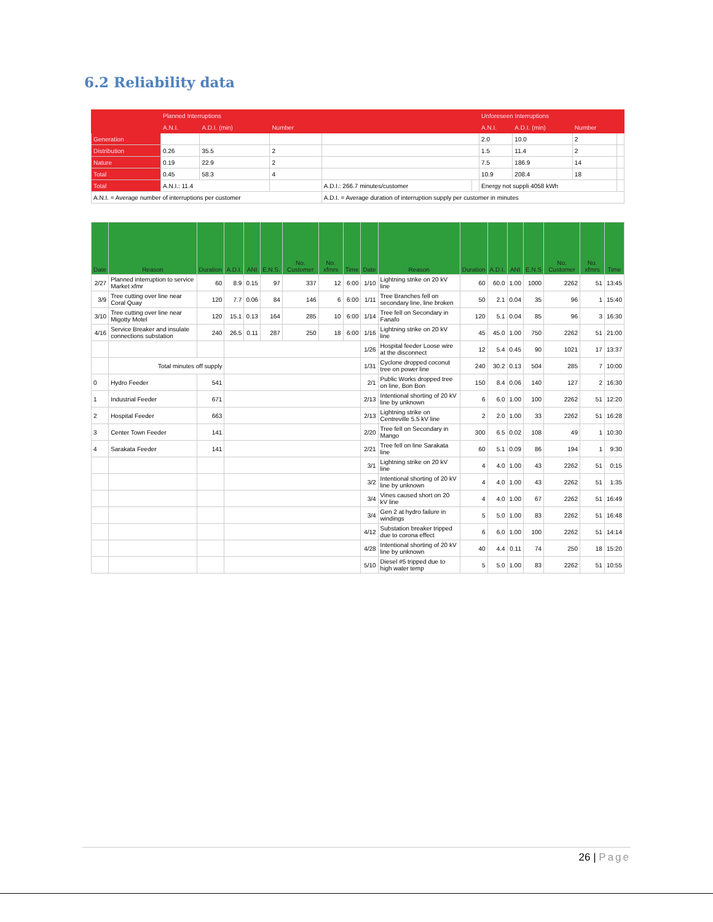6.2 Reliability data
| | Planned Interruptions | | | | | Unforeseen Interruptions | | | |
| | A.N.I. | A.D.I. (min) | Number | | | A.N.I. | A.D.I. (min) | Number | |
| Generation | | | | | | 2.0 | 10.0 | 2 | |
| Distribution | 0.26 | 35.5 | 2 | | | 1.5 | 11.4 | 2 | |
| Nature | 0.19 | 22.9 | 2 | | | 7.5 | 186.9 | 14 | |
| Total | 0.45 | 58.3 | 4 | | | 10.9 | 208.4 | 18 | |
| Total | A.N.I.: 11.4 | | | A.D.I.: 266.7 minutes/customer | | Energy not suppli 4058 kWh | | | |
| A.N.I. = Average number of interruptions per customer | | | | A.D.I. = Average duration of interruption supply per customer in minutes | | | | | |
| Date | Reason | Duration | A.D.I. | ANI | E.N.S. | No. Customer | No. xfmrs | Time | Date | Reason | Duration | A.D.I. | ANI | E.N.S | No. Customer | No. xfmrs | Time |
| --- | --- | --- | --- | --- | --- | --- | --- | --- | --- | --- | --- | --- | --- | --- | --- | --- | --- |
| 2/27 | Planned interruption to service Market xfmr | 60 | 8.9 | 0.15 | 97 | 337 | 12 | 6:00 | 1/10 | Lightning strike on 20 kV line | 60 | 60.0 | 1.00 | 1000 | 2262 | 51 | 13:45 |
| 3/9 | Tree cutting over line near Coral Quay | 120 | 7.7 | 0.06 | 84 | 146 | 6 | 6:00 | 1/11 | Tree Branches fell on secondary line, line broken | 50 | 2.1 | 0.04 | 35 | 96 | 1 | 15:40 |
| 3/10 | Tree cutting over line near Migotty Motel | 120 | 15.1 | 0.13 | 164 | 285 | 10 | 6:00 | 1/14 | Tree fell on Secondary in Fanafo | 120 | 5.1 | 0.04 | 85 | 96 | 3 | 16:30 |
| 4/16 | Service Breaker and insulate connections substation | 240 | 26.5 | 0.11 | 287 | 250 | 18 | 6:00 | 1/16 | Lightning strike on 20 kV line | 45 | 45.0 | 1.00 | 750 | 2262 | 51 | 21:00 |
| | | | | | | | | | 1/26 | Hospital feeder Loose wire at the disconnect | 12 | 5.4 | 0.45 | 90 | 1021 | 17 | 13:37 |
| | Total minutes off supply | | | | | | | | 1/31 | Cyclone dropped coconut tree on power line | 240 | 30.2 | 0.13 | 504 | 285 | 7 | 10:00 |
| 0 | Hydro Feeder | 541 | | | | | | | 2/1 | Public Works dropped tree on line, Bon Bon | 150 | 8.4 | 0.06 | 140 | 127 | 2 | 16:30 |
| 1 | Industrial Feeder | 671 | | | | | | | 2/13 | Intentional shorting of 20 kV line by unknown | 6 | 6.0 | 1.00 | 100 | 2262 | 51 | 12:20 |
| 2 | Hospital Feeder | 663 | | | | | | | 2/13 | Lightning strike on Centreville 5.5 kV line | 2 | 2.0 | 1.00 | 33 | 2262 | 51 | 16:28 |
| 3 | Center Town Feeder | 141 | | | | | | | 2/20 | Tree fell on Secondary in Mango | 300 | 6.5 | 0.02 | 108 | 49 | 1 | 10:30 |
| 4 | Sarakata Feeder | 141 | | | | | | | 2/21 | Tree fell on line Sarakata line | 60 | 5.1 | 0.09 | 86 | 194 | 1 | 9:30 |
| | | | | | | | | | 3/1 | Lightning strike on 20 kV line | 4 | 4.0 | 1.00 | 43 | 2262 | 51 | 0:15 |
| | | | | | | | | | 3/2 | Intentional shorting of 20 kV line by unknown | 4 | 4.0 | 1.00 | 43 | 2262 | 51 | 1:35 |
| | | | | | | | | | 3/4 | Vines caused short on 20 kV line | 4 | 4.0 | 1.00 | 67 | 2262 | 51 | 16:49 |
| | | | | | | | | | 3/4 | Gen 2 at hydro failure in windings | 5 | 5.0 | 1.00 | 83 | 2262 | 51 | 16:48 |
| | | | | | | | | | 4/12 | Substation breaker tripped due to corona effect | 6 | 6.0 | 1.00 | 100 | 2262 | 51 | 14:14 |
| | | | | | | | | | 4/28 | Intentional shorting of 20 kV line by unknown | 40 | 4.4 | 0.11 | 74 | 250 | 18 | 15:20 |
| | | | | | | | | | 5/10 | Diesel #5 tripped due to high water temp | 5 | 5.0 | 1.00 | 83 | 2262 | 51 | 10:55 |
26 | Page